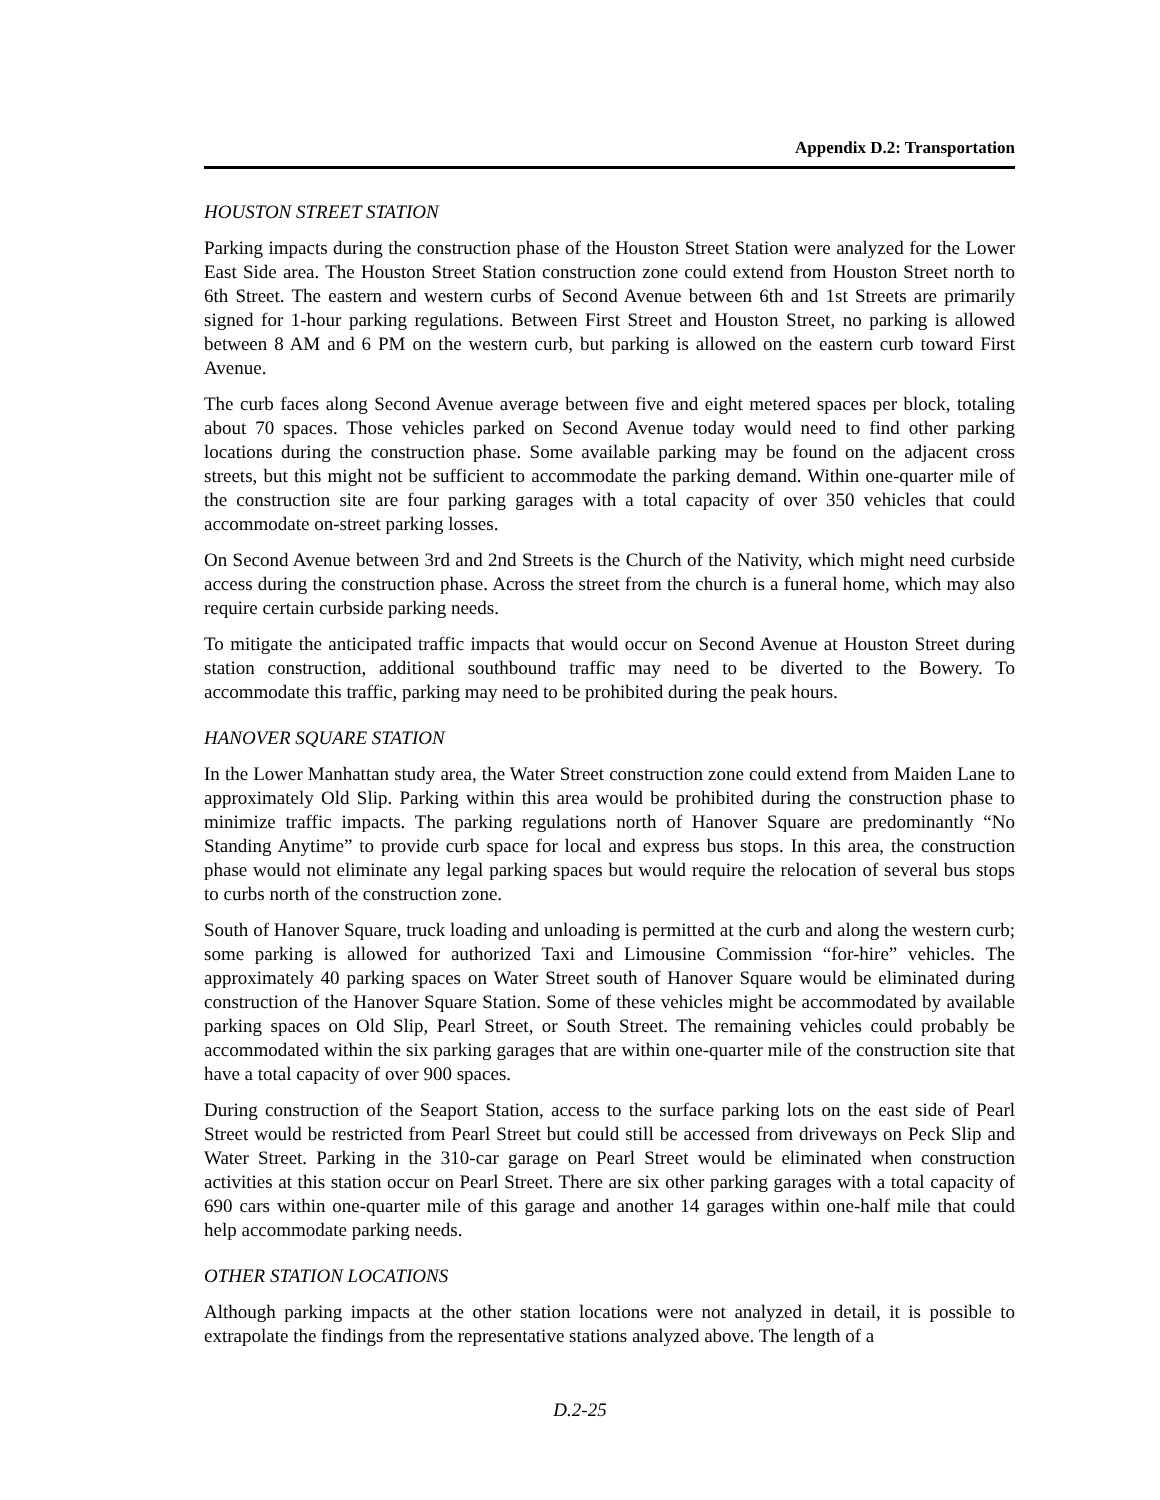Appendix D.2: Transportation
HOUSTON STREET STATION
Parking impacts during the construction phase of the Houston Street Station were analyzed for the Lower East Side area. The Houston Street Station construction zone could extend from Houston Street north to 6th Street. The eastern and western curbs of Second Avenue between 6th and 1st Streets are primarily signed for 1-hour parking regulations. Between First Street and Houston Street, no parking is allowed between 8 AM and 6 PM on the western curb, but parking is allowed on the eastern curb toward First Avenue.
The curb faces along Second Avenue average between five and eight metered spaces per block, totaling about 70 spaces. Those vehicles parked on Second Avenue today would need to find other parking locations during the construction phase. Some available parking may be found on the adjacent cross streets, but this might not be sufficient to accommodate the parking demand. Within one-quarter mile of the construction site are four parking garages with a total capacity of over 350 vehicles that could accommodate on-street parking losses.
On Second Avenue between 3rd and 2nd Streets is the Church of the Nativity, which might need curbside access during the construction phase. Across the street from the church is a funeral home, which may also require certain curbside parking needs.
To mitigate the anticipated traffic impacts that would occur on Second Avenue at Houston Street during station construction, additional southbound traffic may need to be diverted to the Bowery. To accommodate this traffic, parking may need to be prohibited during the peak hours.
HANOVER SQUARE STATION
In the Lower Manhattan study area, the Water Street construction zone could extend from Maiden Lane to approximately Old Slip. Parking within this area would be prohibited during the construction phase to minimize traffic impacts. The parking regulations north of Hanover Square are predominantly “No Standing Anytime” to provide curb space for local and express bus stops. In this area, the construction phase would not eliminate any legal parking spaces but would require the relocation of several bus stops to curbs north of the construction zone.
South of Hanover Square, truck loading and unloading is permitted at the curb and along the western curb; some parking is allowed for authorized Taxi and Limousine Commission “for-hire” vehicles. The approximately 40 parking spaces on Water Street south of Hanover Square would be eliminated during construction of the Hanover Square Station. Some of these vehicles might be accommodated by available parking spaces on Old Slip, Pearl Street, or South Street. The remaining vehicles could probably be accommodated within the six parking garages that are within one-quarter mile of the construction site that have a total capacity of over 900 spaces.
During construction of the Seaport Station, access to the surface parking lots on the east side of Pearl Street would be restricted from Pearl Street but could still be accessed from driveways on Peck Slip and Water Street. Parking in the 310-car garage on Pearl Street would be eliminated when construction activities at this station occur on Pearl Street. There are six other parking garages with a total capacity of 690 cars within one-quarter mile of this garage and another 14 garages within one-half mile that could help accommodate parking needs.
OTHER STATION LOCATIONS
Although parking impacts at the other station locations were not analyzed in detail, it is possible to extrapolate the findings from the representative stations analyzed above. The length of a
D.2-25